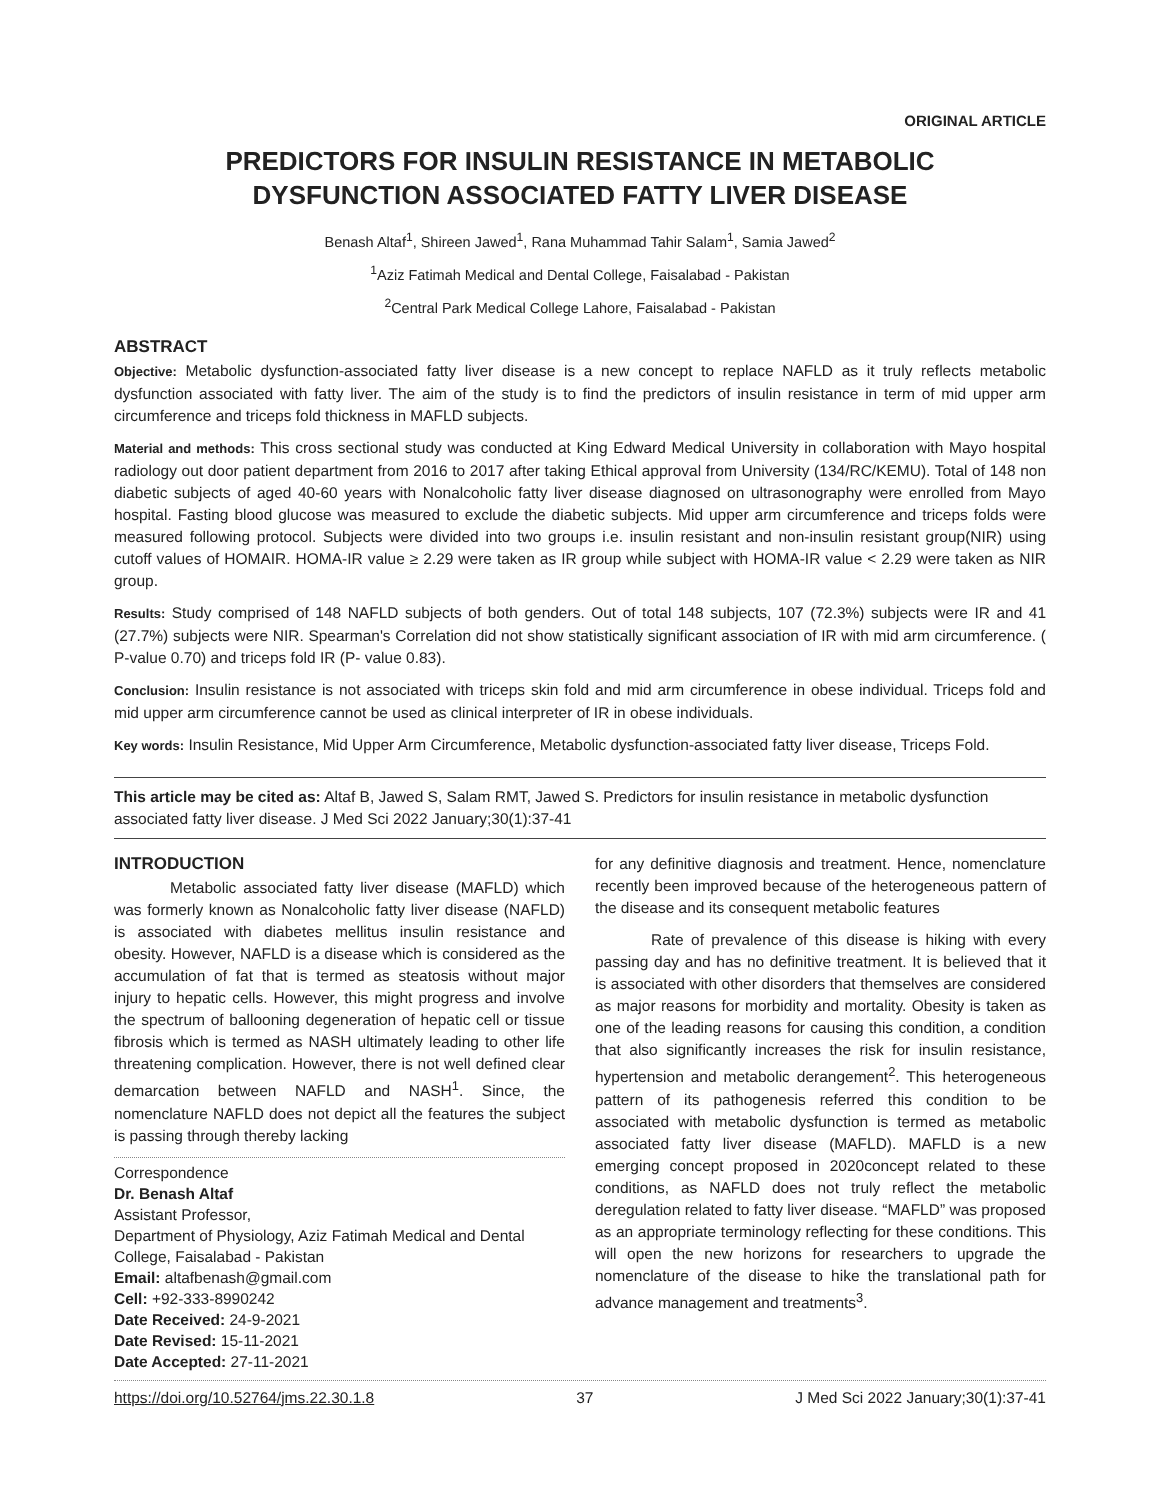ORIGINAL ARTICLE
PREDICTORS FOR INSULIN RESISTANCE IN METABOLIC
DYSFUNCTION ASSOCIATED FATTY LIVER DISEASE
Benash Altaf<sup>1</sup>, Shireen Jawed<sup>1</sup>, Rana Muhammad Tahir Salam<sup>1</sup>, Samia Jawed<sup>2</sup>
<sup>1</sup> Aziz Fatimah Medical and Dental College, Faisalabad - Pakistan
<sup>2</sup> Central Park Medical College Lahore, Faisalabad - Pakistan
ABSTRACT
Objective: Metabolic dysfunction-associated fatty liver disease is a new concept to replace NAFLD as it truly reflects metabolic dysfunction associated with fatty liver. The aim of the study is to find the predictors of insulin resistance in term of mid upper arm circumference and triceps fold thickness in MAFLD subjects.
Material and methods: This cross sectional study was conducted at King Edward Medical University in collaboration with Mayo hospital radiology out door patient department from 2016 to 2017 after taking Ethical approval from University (134/RC/KEMU). Total of 148 non diabetic subjects of aged 40-60 years with Nonalcoholic fatty liver disease diagnosed on ultrasonography were enrolled from Mayo hospital. Fasting blood glucose was measured to exclude the diabetic subjects. Mid upper arm circumference and triceps folds were measured following protocol. Subjects were divided into two groups i.e. insulin resistant and non-insulin resistant group(NIR) using cutoff values of HOMAIR. HOMA-IR value ≥ 2.29 were taken as IR group while subject with HOMA-IR value < 2.29 were taken as NIR group.
Results: Study comprised of 148 NAFLD subjects of both genders. Out of total 148 subjects, 107 (72.3%) subjects were IR and 41 (27.7%) subjects were NIR. Spearman's Correlation did not show statistically significant association of IR with mid arm circumference. ( P-value 0.70) and triceps fold IR (P- value 0.83).
Conclusion: Insulin resistance is not associated with triceps skin fold and mid arm circumference in obese individual. Triceps fold and mid upper arm circumference cannot be used as clinical interpreter of IR in obese individuals.
Key words: Insulin Resistance, Mid Upper Arm Circumference, Metabolic dysfunction-associated fatty liver disease, Triceps Fold.
This article may be cited as: Altaf B, Jawed S, Salam RMT, Jawed S. Predictors for insulin resistance in metabolic dysfunction associated fatty liver disease. J Med Sci 2022 January;30(1):37-41
INTRODUCTION
Metabolic associated fatty liver disease (MAFLD) which was formerly known as Nonalcoholic fatty liver disease (NAFLD) is associated with diabetes mellitus insulin resistance and obesity. However, NAFLD is a disease which is considered as the accumulation of fat that is termed as steatosis without major injury to hepatic cells. However, this might progress and involve the spectrum of ballooning degeneration of hepatic cell or tissue fibrosis which is termed as NASH ultimately leading to other life threatening complication. However, there is not well defined clear demarcation between NAFLD and NASH<sup>1</sup>. Since, the nomenclature NAFLD does not depict all the features the subject is passing through thereby lacking
Correspondence
Dr. Benash Altaf
Assistant Professor,
Department of Physiology, Aziz Fatimah Medical and Dental College, Faisalabad - Pakistan
Email: altafbenash@gmail.com
Cell: +92-333-8990242
Date Received: 24-9-2021
Date Revised: 15-11-2021
Date Accepted: 27-11-2021
for any definitive diagnosis and treatment. Hence, nomenclature recently been improved because of the heterogeneous pattern of the disease and its consequent metabolic features
Rate of prevalence of this disease is hiking with every passing day and has no definitive treatment. It is believed that it is associated with other disorders that themselves are considered as major reasons for morbidity and mortality. Obesity is taken as one of the leading reasons for causing this condition, a condition that also significantly increases the risk for insulin resistance, hypertension and metabolic derangement<sup>2</sup>. This heterogeneous pattern of its pathogenesis referred this condition to be associated with metabolic dysfunction is termed as metabolic associated fatty liver disease (MAFLD). MAFLD is a new emerging concept proposed in 2020concept related to these conditions, as NAFLD does not truly reflect the metabolic deregulation related to fatty liver disease. “MAFLD” was proposed as an appropriate terminology reflecting for these conditions. This will open the new horizons for researchers to upgrade the nomenclature of the disease to hike the translational path for advance management and treatments<sup>3</sup>.
https://doi.org/10.52764/jms.22.30.1.8 37 J Med Sci 2022 January;30(1):37-41